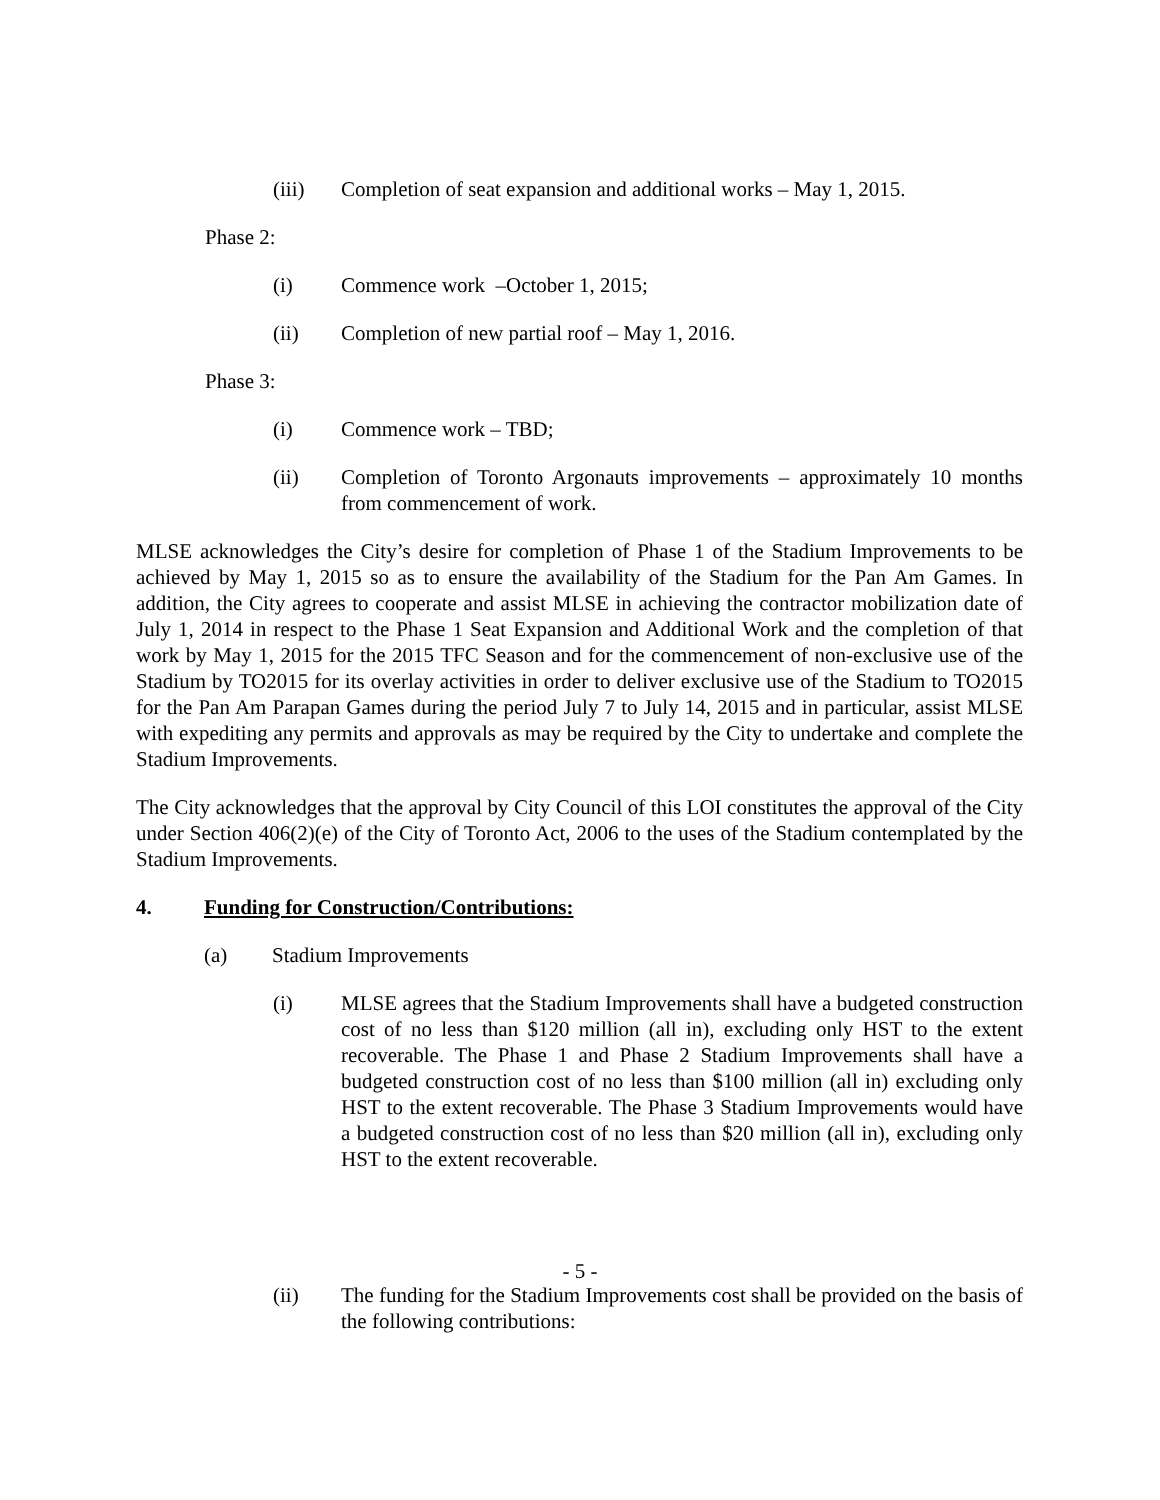(iii) Completion of seat expansion and additional works – May 1, 2015.
Phase 2:
(i) Commence work –October 1, 2015;
(ii) Completion of new partial roof – May 1, 2016.
Phase 3:
(i) Commence work – TBD;
(ii) Completion of Toronto Argonauts improvements – approximately 10 months from commencement of work.
MLSE acknowledges the City’s desire for completion of Phase 1 of the Stadium Improvements to be achieved by May 1, 2015 so as to ensure the availability of the Stadium for the Pan Am Games. In addition, the City agrees to cooperate and assist MLSE in achieving the contractor mobilization date of July 1, 2014 in respect to the Phase 1 Seat Expansion and Additional Work and the completion of that work by May 1, 2015 for the 2015 TFC Season and for the commencement of non-exclusive use of the Stadium by TO2015 for its overlay activities in order to deliver exclusive use of the Stadium to TO2015 for the Pan Am Parapan Games during the period July 7 to July 14, 2015 and in particular, assist MLSE with expediting any permits and approvals as may be required by the City to undertake and complete the Stadium Improvements.
The City acknowledges that the approval by City Council of this LOI constitutes the approval of the City under Section 406(2)(e) of the City of Toronto Act, 2006 to the uses of the Stadium contemplated by the Stadium Improvements.
4. Funding for Construction/Contributions:
(a) Stadium Improvements
(i) MLSE agrees that the Stadium Improvements shall have a budgeted construction cost of no less than $120 million (all in), excluding only HST to the extent recoverable. The Phase 1 and Phase 2 Stadium Improvements shall have a budgeted construction cost of no less than $100 million (all in) excluding only HST to the extent recoverable. The Phase 3 Stadium Improvements would have a budgeted construction cost of no less than $20 million (all in), excluding only HST to the extent recoverable.
(ii) The funding for the Stadium Improvements cost shall be provided on the basis of the following contributions:
- 5 -